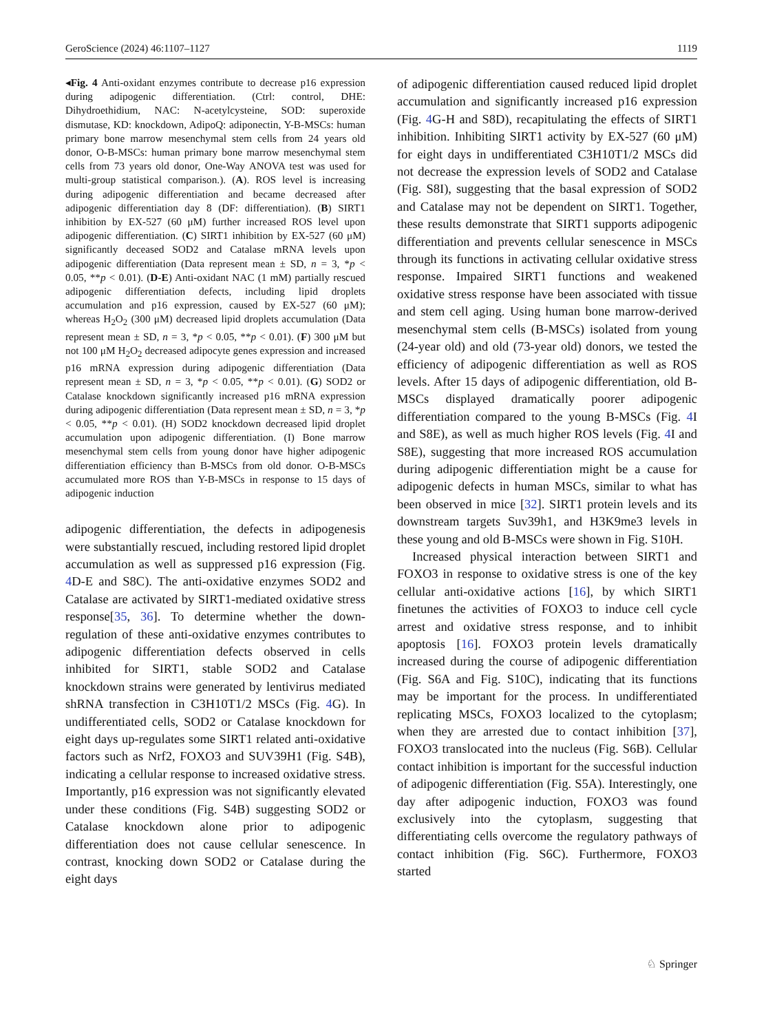GeroScience (2024) 46:1107–1127 1119
◂Fig. 4 Anti-oxidant enzymes contribute to decrease p16 expression during adipogenic differentiation. (Ctrl: control, DHE: Dihydroethidium, NAC: N-acetylcysteine, SOD: superoxide dismutase, KD: knockdown, AdipoQ: adiponectin, Y-B-MSCs: human primary bone marrow mesenchymal stem cells from 24 years old donor, O-B-MSCs: human primary bone marrow mesenchymal stem cells from 73 years old donor, One-Way ANOVA test was used for multi-group statistical comparison.). (A). ROS level is increasing during adipogenic differentiation and became decreased after adipogenic differentiation day 8 (DF: differentiation). (B) SIRT1 inhibition by EX-527 (60 μM) further increased ROS level upon adipogenic differentiation. (C) SIRT1 inhibition by EX-527 (60 μM) significantly deceased SOD2 and Catalase mRNA levels upon adipogenic differentiation (Data represent mean ± SD, n = 3, *p < 0.05, **p < 0.01). (D-E) Anti-oxidant NAC (1 mM) partially rescued adipogenic differentiation defects, including lipid droplets accumulation and p16 expression, caused by EX-527 (60 μM); whereas H<sub>2</sub>O<sub>2</sub> (300 μM) decreased lipid droplets accumulation (Data represent mean ± SD, n = 3, *p < 0.05, **p < 0.01). (F) 300 μM but not 100 μM H<sub>2</sub>O<sub>2</sub> decreased adipocyte genes expression and increased p16 mRNA expression during adipogenic differentiation (Data represent mean ± SD, n = 3, *p < 0.05, **p < 0.01). (G) SOD2 or Catalase knockdown significantly increased p16 mRNA expression during adipogenic differentiation (Data represent mean ± SD, n = 3, *p < 0.05, **p < 0.01). (H) SOD2 knockdown decreased lipid droplet accumulation upon adipogenic differentiation. (I) Bone marrow mesenchymal stem cells from young donor have higher adipogenic differentiation efficiency than B-MSCs from old donor. O-B-MSCs accumulated more ROS than Y-B-MSCs in response to 15 days of adipogenic induction
adipogenic differentiation, the defects in adipogenesis were substantially rescued, including restored lipid droplet accumulation as well as suppressed p16 expression (Fig. 4 D-E and S8C). The anti-oxidative enzymes SOD2 and Catalase are activated by SIRT1-mediated oxidative stress response[35, 36]. To determine whether the down-regulation of these anti-oxidative enzymes contributes to adipogenic differentiation defects observed in cells inhibited for SIRT1, stable SOD2 and Catalase knockdown strains were generated by lentivirus mediated shRNA transfection in C3H10T1/2 MSCs (Fig. 4 G). In undifferentiated cells, SOD2 or Catalase knockdown for eight days up-regulates some SIRT1 related anti-oxidative factors such as Nrf2, FOXO3 and SUV39H1 (Fig. S4B), indicating a cellular response to increased oxidative stress. Importantly, p16 expression was not significantly elevated under these conditions (Fig. S4B) suggesting SOD2 or Catalase knockdown alone prior to adipogenic differentiation does not cause cellular senescence. In contrast, knocking down SOD2 or Catalase during the eight days
of adipogenic differentiation caused reduced lipid droplet accumulation and significantly increased p16 expression (Fig. 4 G-H and S8D), recapitulating the effects of SIRT1 inhibition. Inhibiting SIRT1 activity by EX-527 (60 μM) for eight days in undifferentiated C3H10T1/2 MSCs did not decrease the expression levels of SOD2 and Catalase (Fig. S8I), suggesting that the basal expression of SOD2 and Catalase may not be dependent on SIRT1. Together, these results demonstrate that SIRT1 supports adipogenic differentiation and prevents cellular senescence in MSCs through its functions in activating cellular oxidative stress response. Impaired SIRT1 functions and weakened oxidative stress response have been associated with tissue and stem cell aging. Using human bone marrow-derived mesenchymal stem cells (B-MSCs) isolated from young (24-year old) and old (73-year old) donors, we tested the efficiency of adipogenic differentiation as well as ROS levels. After 15 days of adipogenic differentiation, old B-MSCs displayed dramatically poorer adipogenic differentiation compared to the young B-MSCs (Fig. 4 I and S8E), as well as much higher ROS levels (Fig. 4 I and S8E), suggesting that more increased ROS accumulation during adipogenic differentiation might be a cause for adipogenic defects in human MSCs, similar to what has been observed in mice [32]. SIRT1 protein levels and its downstream targets Suv39h1, and H3K9me3 levels in these young and old B-MSCs were shown in Fig. S10H.
Increased physical interaction between SIRT1 and FOXO3 in response to oxidative stress is one of the key cellular anti-oxidative actions [16], by which SIRT1 finetunes the activities of FOXO3 to induce cell cycle arrest and oxidative stress response, and to inhibit apoptosis [16]. FOXO3 protein levels dramatically increased during the course of adipogenic differentiation (Fig. S6A and Fig. S10C), indicating that its functions may be important for the process. In undifferentiated replicating MSCs, FOXO3 localized to the cytoplasm; when they are arrested due to contact inhibition [37], FOXO3 translocated into the nucleus (Fig. S6B). Cellular contact inhibition is important for the successful induction of adipogenic differentiation (Fig. S5A). Interestingly, one day after adipogenic induction, FOXO3 was found exclusively into the cytoplasm, suggesting that differentiating cells overcome the regulatory pathways of contact inhibition (Fig. S6C). Furthermore, FOXO3 started
♘ Springer